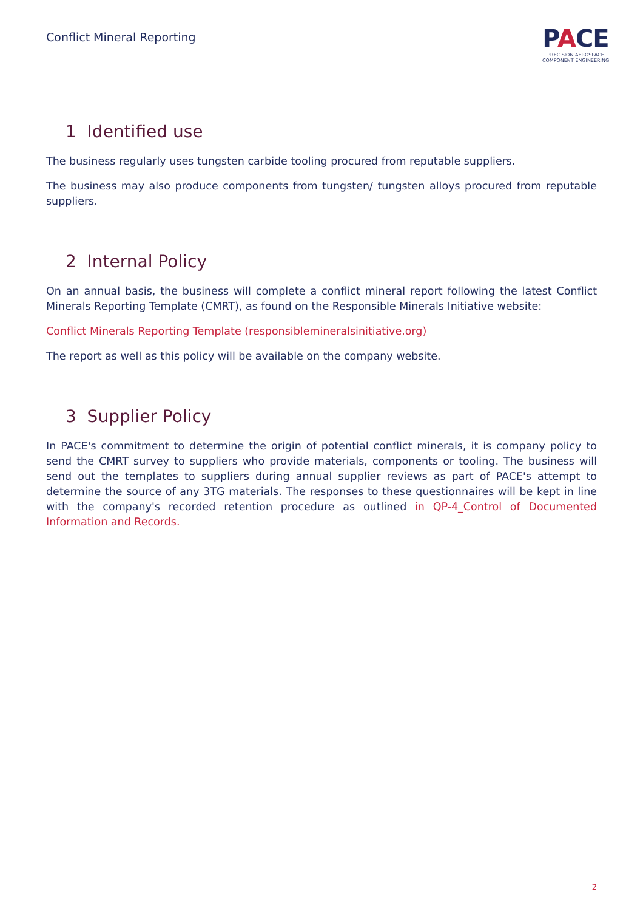Conflict Mineral Reporting
PACE
PRECISION AEROSPACE
COMPONENT ENGINEERING
1 Identified use
The business regularly uses tungsten carbide tooling procured from reputable suppliers.
The business may also produce components from tungsten/ tungsten alloys procured from reputable suppliers.
2 Internal Policy
On an annual basis, the business will complete a conflict mineral report following the latest Conflict Minerals Reporting Template (CMRT), as found on the Responsible Minerals Initiative website:
Conflict Minerals Reporting Template (responsiblemineralsinitiative.org)
The report as well as this policy will be available on the company website.
3 Supplier Policy
In PACE's commitment to determine the origin of potential conflict minerals, it is company policy to send the CMRT survey to suppliers who provide materials, components or tooling. The business will send out the templates to suppliers during annual supplier reviews as part of PACE's attempt to determine the source of any 3TG materials. The responses to these questionnaires will be kept in line with the company's recorded retention procedure as outlined in QP-4_Control of Documented Information and Records.
2